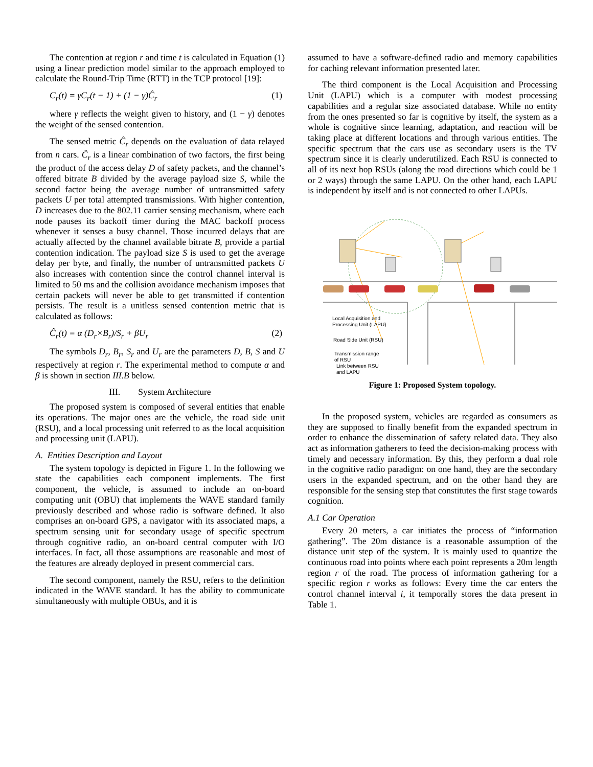The contention at region r and time t is calculated in Equation (1) using a linear prediction model similar to the approach employed to calculate the Round-Trip Time (RTT) in the TCP protocol [19]:
C<sub>r</sub>(t) = γC<sub>r</sub>(t − 1) + (1 − γ)Ĉ<sub>r</sub> (1)
where γ reflects the weight given to history, and (1 − γ) denotes the weight of the sensed contention.
The sensed metric Ĉ<sub>r</sub> depends on the evaluation of data relayed from n cars. Ĉ<sub>r</sub> is a linear combination of two factors, the first being the product of the access delay D of safety packets, and the channel’s offered bitrate B divided by the average payload size S, while the second factor being the average number of untransmitted safety packets U per total attempted transmissions. With higher contention, D increases due to the 802.11 carrier sensing mechanism, where each node pauses its backoff timer during the MAC backoff process whenever it senses a busy channel. Those incurred delays that are actually affected by the channel available bitrate B, provide a partial contention indication. The payload size S is used to get the average delay per byte, and finally, the number of untransmitted packets U also increases with contention since the control channel interval is limited to 50 ms and the collision avoidance mechanism imposes that certain packets will never be able to get transmitted if contention persists. The result is a unitless sensed contention metric that is calculated as follows:
Ĉ<sub>r</sub>(t) = α (D<sub>r</sub>×B<sub>r</sub>)/S<sub>r</sub> + βU<sub>r</sub> (2)
The symbols D<sub>r</sub>, B<sub>r</sub>, S<sub>r</sub> and U<sub>r</sub> are the parameters D, B, S and U respectively at region r. The experimental method to compute α and β is shown in section III.B below.
III. System Architecture
The proposed system is composed of several entities that enable its operations. The major ones are the vehicle, the road side unit (RSU), and a local processing unit referred to as the local acquisition and processing unit (LAPU).
A. Entities Description and Layout
The system topology is depicted in Figure 1. In the following we state the capabilities each component implements. The first component, the vehicle, is assumed to include an on-board computing unit (OBU) that implements the WAVE standard family previously described and whose radio is software defined. It also comprises an on-board GPS, a navigator with its associated maps, a spectrum sensing unit for secondary usage of specific spectrum through cognitive radio, an on-board central computer with I/O interfaces. In fact, all those assumptions are reasonable and most of the features are already deployed in present commercial cars.
The second component, namely the RSU, refers to the definition indicated in the WAVE standard. It has the ability to communicate simultaneously with multiple OBUs, and it is
assumed to have a software-defined radio and memory capabilities for caching relevant information presented later.
The third component is the Local Acquisition and Processing Unit (LAPU) which is a computer with modest processing capabilities and a regular size associated database. While no entity from the ones presented so far is cognitive by itself, the system as a whole is cognitive since learning, adaptation, and reaction will be taking place at different locations and through various entities. The specific spectrum that the cars use as secondary users is the TV spectrum since it is clearly underutilized. Each RSU is connected to all of its next hop RSUs (along the road directions which could be 1 or 2 ways) through the same LAPU. On the other hand, each LAPU is independent by itself and is not connected to other LAPUs.
Local Acquisition and
Processing Unit (LAPU)
Road Side Unit (RSU)
Transmission range
of RSU
Link between RSU
and LAPU
Figure 1: Proposed System topology.
In the proposed system, vehicles are regarded as consumers as they are supposed to finally benefit from the expanded spectrum in order to enhance the dissemination of safety related data. They also act as information gatherers to feed the decision-making process with timely and necessary information. By this, they perform a dual role in the cognitive radio paradigm: on one hand, they are the secondary users in the expanded spectrum, and on the other hand they are responsible for the sensing step that constitutes the first stage towards cognition.
A.1 Car Operation
Every 20 meters, a car initiates the process of “information gathering”. The 20m distance is a reasonable assumption of the distance unit step of the system. It is mainly used to quantize the continuous road into points where each point represents a 20m length region r of the road. The process of information gathering for a specific region r works as follows: Every time the car enters the control channel interval i, it temporally stores the data present in Table 1.